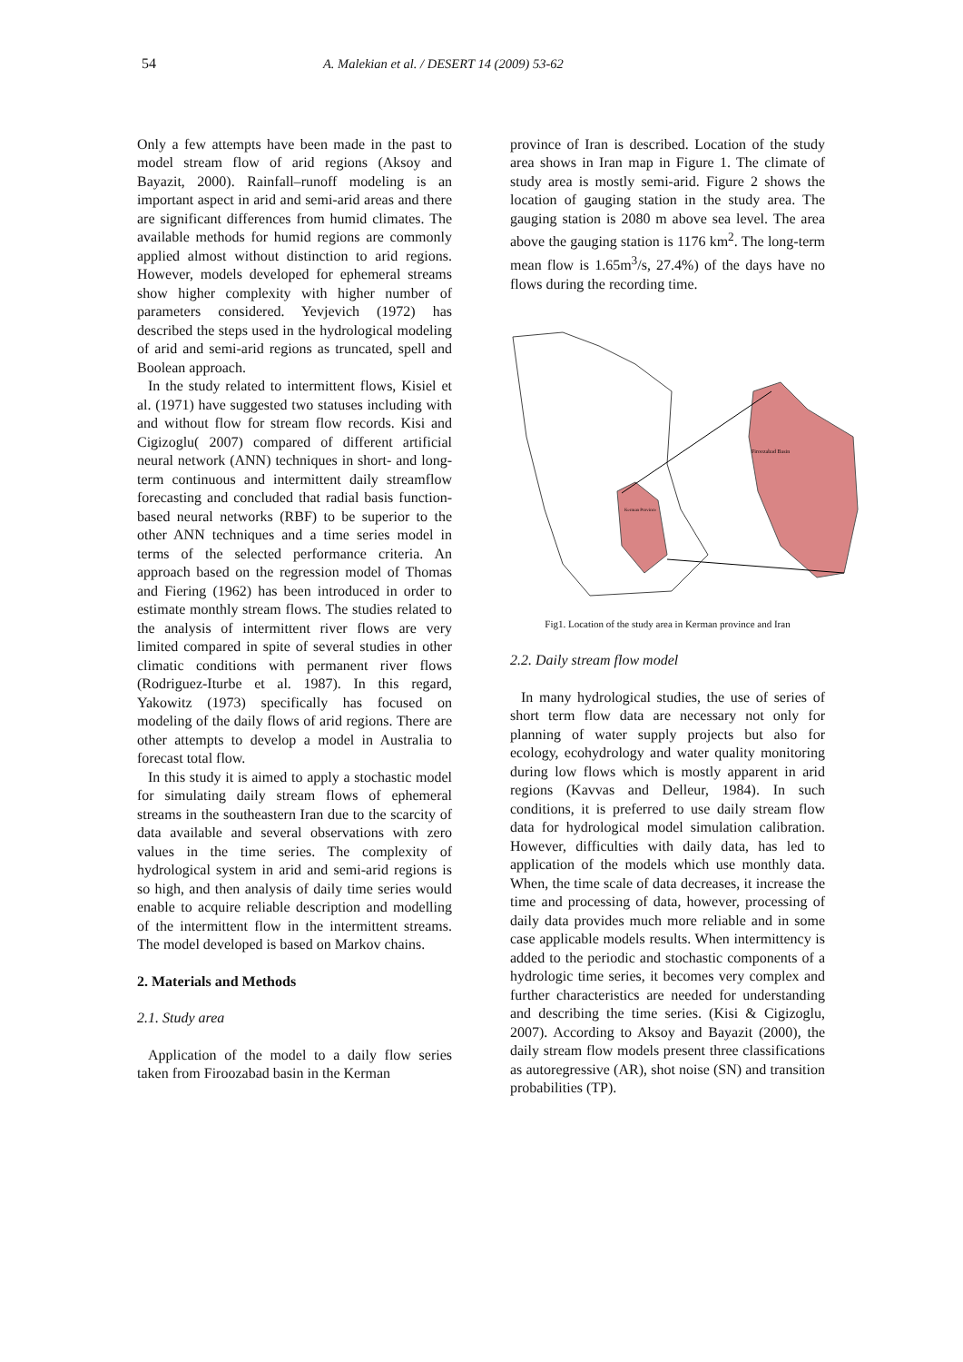54 A. Malekian et al. / DESERT 14 (2009) 53-62
Only a few attempts have been made in the past to model stream flow of arid regions (Aksoy and Bayazit, 2000). Rainfall–runoff modeling is an important aspect in arid and semi-arid areas and there are significant differences from humid climates. The available methods for humid regions are commonly applied almost without distinction to arid regions. However, models developed for ephemeral streams show higher complexity with higher number of parameters considered. Yevjevich (1972) has described the steps used in the hydrological modeling of arid and semi-arid regions as truncated, spell and Boolean approach.
In the study related to intermittent flows, Kisiel et al. (1971) have suggested two statuses including with and without flow for stream flow records. Kisi and Cigizoglu( 2007) compared of different artificial neural network (ANN) techniques in short- and long-term continuous and intermittent daily streamflow forecasting and concluded that radial basis function-based neural networks (RBF) to be superior to the other ANN techniques and a time series model in terms of the selected performance criteria. An approach based on the regression model of Thomas and Fiering (1962) has been introduced in order to estimate monthly stream flows. The studies related to the analysis of intermittent river flows are very limited compared in spite of several studies in other climatic conditions with permanent river flows (Rodriguez-Iturbe et al. 1987). In this regard, Yakowitz (1973) specifically has focused on modeling of the daily flows of arid regions. There are other attempts to develop a model in Australia to forecast total flow.
In this study it is aimed to apply a stochastic model for simulating daily stream flows of ephemeral streams in the southeastern Iran due to the scarcity of data available and several observations with zero values in the time series. The complexity of hydrological system in arid and semi-arid regions is so high, and then analysis of daily time series would enable to acquire reliable description and modelling of the intermittent flow in the intermittent streams. The model developed is based on Markov chains.
2. Materials and Methods
2.1. Study area
Application of the model to a daily flow series taken from Firoozabad basin in the Kerman
province of Iran is described. Location of the study area shows in Iran map in Figure 1. The climate of study area is mostly semi-arid. Figure 2 shows the location of gauging station in the study area. The gauging station is 2080 m above sea level. The area above the gauging station is 1176 km<sup>2</sup>. The long-term mean flow is 1.65m<sup>3</sup>/s, 27.4%) of the days have no flows during the recording time.
Firoozabad Basin
Kerman Province
Fig1. Location of the study area in Kerman province and Iran
2.2. Daily stream flow model
In many hydrological studies, the use of series of short term flow data are necessary not only for planning of water supply projects but also for ecology, ecohydrology and water quality monitoring during low flows which is mostly apparent in arid regions (Kavvas and Delleur, 1984). In such conditions, it is preferred to use daily stream flow data for hydrological model simulation calibration. However, difficulties with daily data, has led to application of the models which use monthly data. When, the time scale of data decreases, it increase the time and processing of data, however, processing of daily data provides much more reliable and in some case applicable models results. When intermittency is added to the periodic and stochastic components of a hydrologic time series, it becomes very complex and further characteristics are needed for understanding and describing the time series. (Kisi & Cigizoglu, 2007). According to Aksoy and Bayazit (2000), the daily stream flow models present three classifications as autoregressive (AR), shot noise (SN) and transition probabilities (TP).